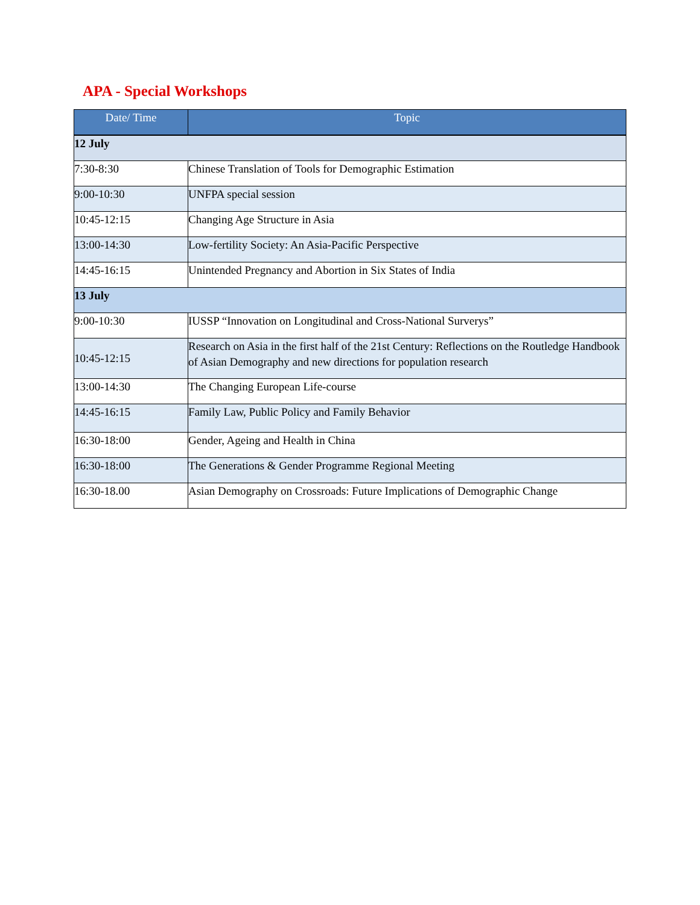APA - Special Workshops
| Date/ Time | Topic |
| --- | --- |
| 12 July | |
| 7:30-8:30 | Chinese Translation of Tools for Demographic Estimation |
| 9:00-10:30 | UNFPA special session |
| 10:45-12:15 | Changing Age Structure in Asia |
| 13:00-14:30 | Low-fertility Society: An Asia-Pacific Perspective |
| 14:45-16:15 | Unintended Pregnancy and Abortion in Six States of India |
| 13 July | |
| 9:00-10:30 | IUSSP “Innovation on Longitudinal and Cross-National Surverys” |
| 10:45-12:15 | Research on Asia in the first half of the 21st Century: Reflections on the Routledge Handbook of Asian Demography and new directions for population research |
| 13:00-14:30 | The Changing European Life-course |
| 14:45-16:15 | Family Law, Public Policy and Family Behavior |
| 16:30-18:00 | Gender, Ageing and Health in China |
| 16:30-18:00 | The Generations & Gender Programme Regional Meeting |
| 16:30-18.00 | Asian Demography on Crossroads: Future Implications of Demographic Change |